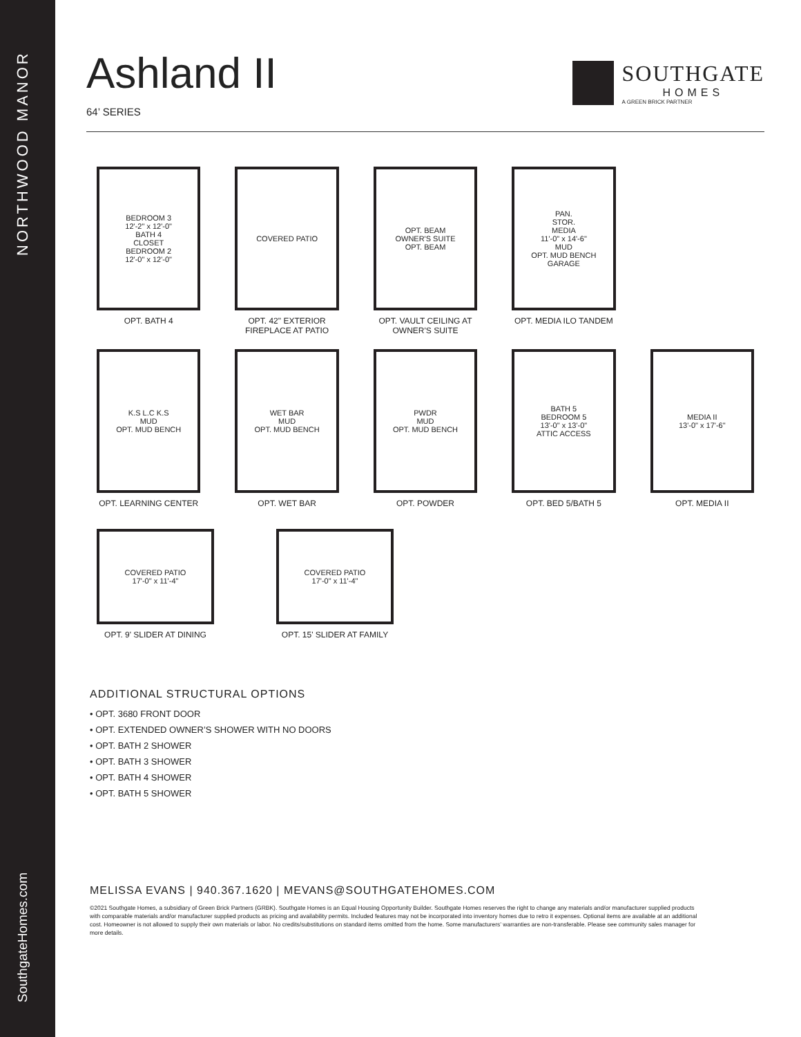NORTHWOOD MANOR
SouthgateHomes.com
Ashland II
64’ SERIES
SOUTHGATE
HOMES
A GREEN BRICK PARTNER
BEDROOM 3
12'-2" x 12'-0"
BATH 4
CLOSET
BEDROOM 2
12'-0" x 12'-0"
OPT. BATH 4
COVERED PATIO
OPT. 42" EXTERIOR FIREPLACE AT PATIO
OPT. BEAM
OWNER'S SUITE
OPT. BEAM
OPT. VAULT CEILING AT OWNER'S SUITE
PAN.
STOR.
MEDIA
11'-0" x 14'-6"
MUD
OPT. MUD BENCH
GARAGE
OPT. MEDIA ILO TANDEM
K.S L.C K.S
MUD
OPT. MUD BENCH
OPT. LEARNING CENTER
WET BAR
MUD
OPT. MUD BENCH
OPT. WET BAR
PWDR
MUD
OPT. MUD BENCH
OPT. POWDER
BATH 5
BEDROOM 5
13'-0" x 13'-0"
ATTIC ACCESS
OPT. BED 5/BATH 5
MEDIA II
13'-0" x 17'-6"
OPT. MEDIA II
COVERED PATIO
17'-0" x 11'-4"
OPT. 9' SLIDER AT DINING
COVERED PATIO
17'-0" x 11'-4"
OPT. 15' SLIDER AT FAMILY
ADDITIONAL STRUCTURAL OPTIONS
• OPT. 3680 FRONT DOOR
• OPT. EXTENDED OWNER’S SHOWER WITH NO DOORS
• OPT. BATH 2 SHOWER
• OPT. BATH 3 SHOWER
• OPT. BATH 4 SHOWER
• OPT. BATH 5 SHOWER
MELISSA EVANS | 940.367.1620 | MEVANS@SOUTHGATEHOMES.COM
©2021 Southgate Homes, a subsidiary of Green Brick Partners (GRBK). Southgate Homes is an Equal Housing Opportunity Builder. Southgate Homes reserves the right to change any materials and/or manufacturer supplied products with comparable materials and/or manufacturer supplied products as pricing and availability permits. Included features may not be incorporated into inventory homes due to retro it expenses. Optional items are available at an additional cost. Homeowner is not allowed to supply their own materials or labor. No credits/substitutions on standard items omitted from the home. Some manufacturers’ warranties are non-transferable. Please see community sales manager for more details.